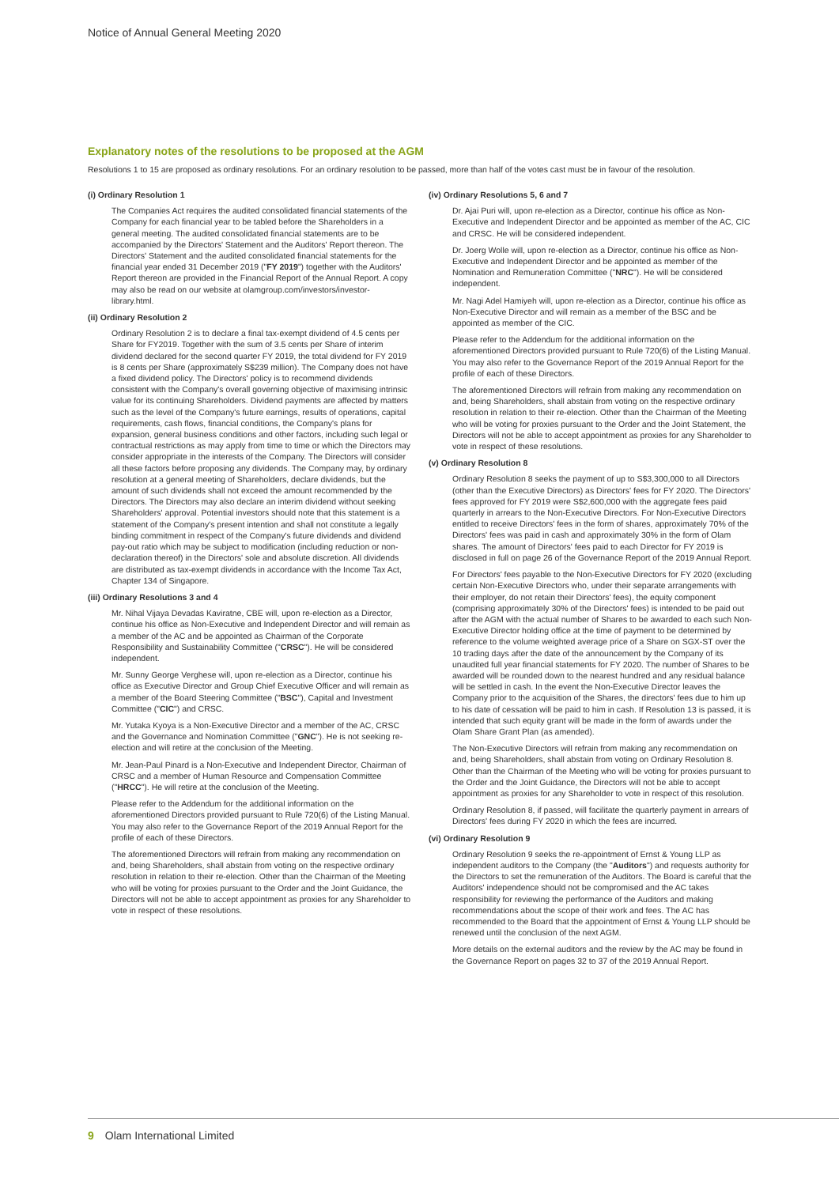Notice of Annual General Meeting 2020
Explanatory notes of the resolutions to be proposed at the AGM
Resolutions 1 to 15 are proposed as ordinary resolutions. For an ordinary resolution to be passed, more than half of the votes cast must be in favour of the resolution.
(i) Ordinary Resolution 1
The Companies Act requires the audited consolidated financial statements of the Company for each financial year to be tabled before the Shareholders in a general meeting. The audited consolidated financial statements are to be accompanied by the Directors' Statement and the Auditors' Report thereon. The Directors' Statement and the audited consolidated financial statements for the financial year ended 31 December 2019 ("FY 2019") together with the Auditors' Report thereon are provided in the Financial Report of the Annual Report. A copy may also be read on our website at olamgroup.com/investors/investor-library.html.
(ii) Ordinary Resolution 2
Ordinary Resolution 2 is to declare a final tax-exempt dividend of 4.5 cents per Share for FY2019. Together with the sum of 3.5 cents per Share of interim dividend declared for the second quarter FY 2019, the total dividend for FY 2019 is 8 cents per Share (approximately S$239 million). The Company does not have a fixed dividend policy. The Directors' policy is to recommend dividends consistent with the Company's overall governing objective of maximising intrinsic value for its continuing Shareholders. Dividend payments are affected by matters such as the level of the Company's future earnings, results of operations, capital requirements, cash flows, financial conditions, the Company's plans for expansion, general business conditions and other factors, including such legal or contractual restrictions as may apply from time to time or which the Directors may consider appropriate in the interests of the Company. The Directors will consider all these factors before proposing any dividends. The Company may, by ordinary resolution at a general meeting of Shareholders, declare dividends, but the amount of such dividends shall not exceed the amount recommended by the Directors. The Directors may also declare an interim dividend without seeking Shareholders' approval. Potential investors should note that this statement is a statement of the Company's present intention and shall not constitute a legally binding commitment in respect of the Company's future dividends and dividend pay-out ratio which may be subject to modification (including reduction or non-declaration thereof) in the Directors' sole and absolute discretion. All dividends are distributed as tax-exempt dividends in accordance with the Income Tax Act, Chapter 134 of Singapore.
(iii) Ordinary Resolutions 3 and 4
Mr. Nihal Vijaya Devadas Kaviratne, CBE will, upon re-election as a Director, continue his office as Non-Executive and Independent Director and will remain as a member of the AC and be appointed as Chairman of the Corporate Responsibility and Sustainability Committee ("CRSC"). He will be considered independent.
Mr. Sunny George Verghese will, upon re-election as a Director, continue his office as Executive Director and Group Chief Executive Officer and will remain as a member of the Board Steering Committee ("BSC"), Capital and Investment Committee ("CIC") and CRSC.
Mr. Yutaka Kyoya is a Non-Executive Director and a member of the AC, CRSC and the Governance and Nomination Committee ("GNC"). He is not seeking re-election and will retire at the conclusion of the Meeting.
Mr. Jean-Paul Pinard is a Non-Executive and Independent Director, Chairman of CRSC and a member of Human Resource and Compensation Committee ("HRCC"). He will retire at the conclusion of the Meeting.
Please refer to the Addendum for the additional information on the aforementioned Directors provided pursuant to Rule 720(6) of the Listing Manual. You may also refer to the Governance Report of the 2019 Annual Report for the profile of each of these Directors.
The aforementioned Directors will refrain from making any recommendation on and, being Shareholders, shall abstain from voting on the respective ordinary resolution in relation to their re-election. Other than the Chairman of the Meeting who will be voting for proxies pursuant to the Order and the Joint Guidance, the Directors will not be able to accept appointment as proxies for any Shareholder to vote in respect of these resolutions.
(iv) Ordinary Resolutions 5, 6 and 7
Dr. Ajai Puri will, upon re-election as a Director, continue his office as Non-Executive and Independent Director and be appointed as member of the AC, CIC and CRSC. He will be considered independent.
Dr. Joerg Wolle will, upon re-election as a Director, continue his office as Non-Executive and Independent Director and be appointed as member of the Nomination and Remuneration Committee ("NRC"). He will be considered independent.
Mr. Nagi Adel Hamiyeh will, upon re-election as a Director, continue his office as Non-Executive Director and will remain as a member of the BSC and be appointed as member of the CIC.
Please refer to the Addendum for the additional information on the aforementioned Directors provided pursuant to Rule 720(6) of the Listing Manual. You may also refer to the Governance Report of the 2019 Annual Report for the profile of each of these Directors.
The aforementioned Directors will refrain from making any recommendation on and, being Shareholders, shall abstain from voting on the respective ordinary resolution in relation to their re-election. Other than the Chairman of the Meeting who will be voting for proxies pursuant to the Order and the Joint Statement, the Directors will not be able to accept appointment as proxies for any Shareholder to vote in respect of these resolutions.
(v) Ordinary Resolution 8
Ordinary Resolution 8 seeks the payment of up to S$3,300,000 to all Directors (other than the Executive Directors) as Directors' fees for FY 2020. The Directors' fees approved for FY 2019 were S$2,600,000 with the aggregate fees paid quarterly in arrears to the Non-Executive Directors. For Non-Executive Directors entitled to receive Directors' fees in the form of shares, approximately 70% of the Directors' fees was paid in cash and approximately 30% in the form of Olam shares. The amount of Directors' fees paid to each Director for FY 2019 is disclosed in full on page 26 of the Governance Report of the 2019 Annual Report.
For Directors' fees payable to the Non-Executive Directors for FY 2020 (excluding certain Non-Executive Directors who, under their separate arrangements with their employer, do not retain their Directors' fees), the equity component (comprising approximately 30% of the Directors' fees) is intended to be paid out after the AGM with the actual number of Shares to be awarded to each such Non-Executive Director holding office at the time of payment to be determined by reference to the volume weighted average price of a Share on SGX-ST over the 10 trading days after the date of the announcement by the Company of its unaudited full year financial statements for FY 2020. The number of Shares to be awarded will be rounded down to the nearest hundred and any residual balance will be settled in cash. In the event the Non-Executive Director leaves the Company prior to the acquisition of the Shares, the directors' fees due to him up to his date of cessation will be paid to him in cash. If Resolution 13 is passed, it is intended that such equity grant will be made in the form of awards under the Olam Share Grant Plan (as amended).
The Non-Executive Directors will refrain from making any recommendation on and, being Shareholders, shall abstain from voting on Ordinary Resolution 8. Other than the Chairman of the Meeting who will be voting for proxies pursuant to the Order and the Joint Guidance, the Directors will not be able to accept appointment as proxies for any Shareholder to vote in respect of this resolution.
Ordinary Resolution 8, if passed, will facilitate the quarterly payment in arrears of Directors' fees during FY 2020 in which the fees are incurred.
(vi) Ordinary Resolution 9
Ordinary Resolution 9 seeks the re-appointment of Ernst & Young LLP as independent auditors to the Company (the "Auditors") and requests authority for the Directors to set the remuneration of the Auditors. The Board is careful that the Auditors' independence should not be compromised and the AC takes responsibility for reviewing the performance of the Auditors and making recommendations about the scope of their work and fees. The AC has recommended to the Board that the appointment of Ernst & Young LLP should be renewed until the conclusion of the next AGM.
More details on the external auditors and the review by the AC may be found in the Governance Report on pages 32 to 37 of the 2019 Annual Report.
9 Olam International Limited